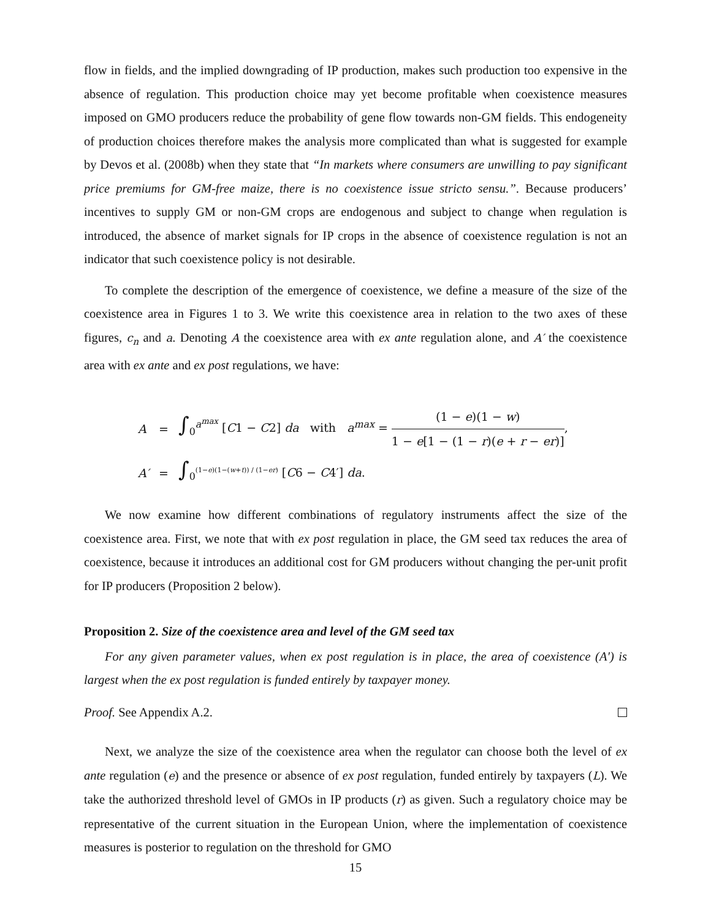flow in fields, and the implied downgrading of IP production, makes such production too expensive in the absence of regulation. This production choice may yet become profitable when coexistence measures imposed on GMO producers reduce the probability of gene flow towards non-GM fields. This endogeneity of production choices therefore makes the analysis more complicated than what is suggested for example by Devos et al. (2008b) when they state that “In markets where consumers are unwilling to pay significant price premiums for GM-free maize, there is no coexistence issue stricto sensu.”. Because producers’ incentives to supply GM or non-GM crops are endogenous and subject to change when regulation is introduced, the absence of market signals for IP crops in the absence of coexistence regulation is not an indicator that such coexistence policy is not desirable.
To complete the description of the emergence of coexistence, we define a measure of the size of the coexistence area in Figures 1 to 3. We write this coexistence area in relation to the two axes of these figures, c<sub>n</sub> and a. Denoting A the coexistence area with ex ante regulation alone, and A′ the coexistence area with ex ante and ex post regulations, we have:
| A | = | ∫<sub>0</sub><sup>a<sup>max</sup></sup> [ C 1 − C 2] da with a<sup>max</sup> = (1 − e )(1 − w ) 1 − e [1 − (1 − r )( e + r − er )] , |
| A′ | = | ∫<sub>0</sub><sup>(1−e)(1−(w+t)) / (1−er)</sup> [ C 6 − C 4′] da . |
We now examine how different combinations of regulatory instruments affect the size of the coexistence area. First, we note that with ex post regulation in place, the GM seed tax reduces the area of coexistence, because it introduces an additional cost for GM producers without changing the per-unit profit for IP producers (Proposition 2 below).
Proposition 2. Size of the coexistence area and level of the GM seed tax
For any given parameter values, when ex post regulation is in place, the area of coexistence (A′) is largest when the ex post regulation is funded entirely by taxpayer money.
Proof. See Appendix A.2.
Next, we analyze the size of the coexistence area when the regulator can choose both the level of ex ante regulation (e) and the presence or absence of ex post regulation, funded entirely by taxpayers (L). We take the authorized threshold level of GMOs in IP products (r) as given. Such a regulatory choice may be representative of the current situation in the European Union, where the implementation of coexistence measures is posterior to regulation on the threshold for GMO
15